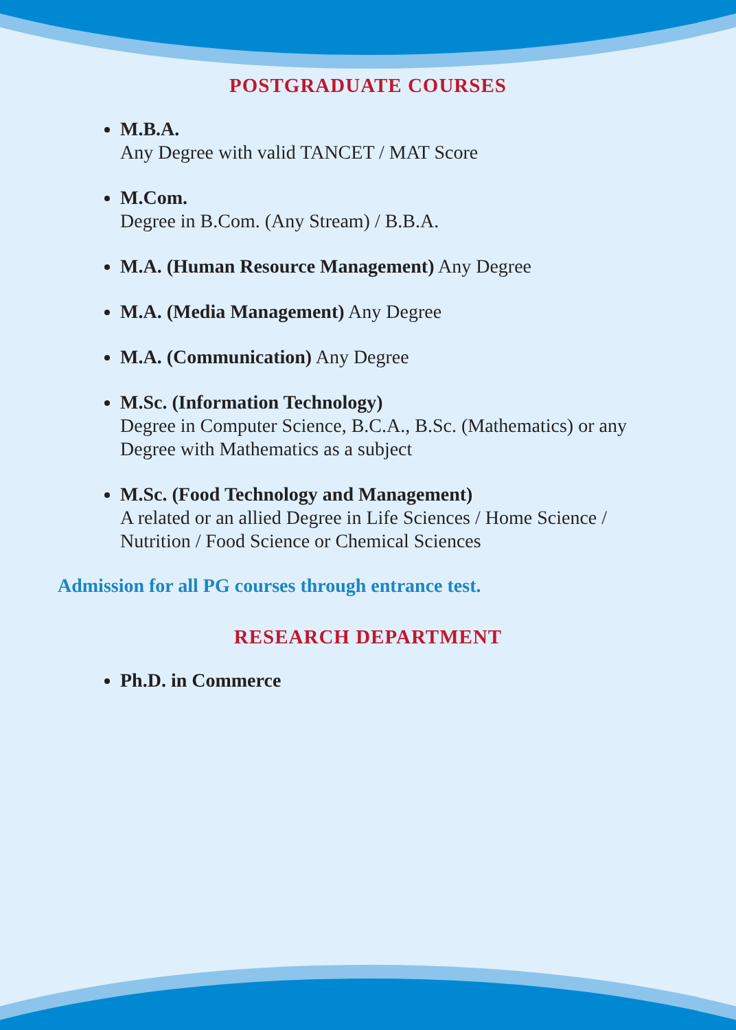POSTGRADUATE COURSES
M.B.A.
Any Degree with valid TANCET / MAT Score
M.Com.
Degree in B.Com. (Any Stream) / B.B.A.
M.A. (Human Resource Management) Any Degree
M.A. (Media Management) Any Degree
M.A. (Communication) Any Degree
M.Sc. (Information Technology)
Degree in Computer Science, B.C.A., B.Sc. (Mathematics) or any Degree with Mathematics as a subject
M.Sc. (Food Technology and Management)
A related or an allied Degree in Life Sciences / Home Science / Nutrition / Food Science or Chemical Sciences
Admission for all PG courses through entrance test.
RESEARCH DEPARTMENT
Ph.D. in Commerce